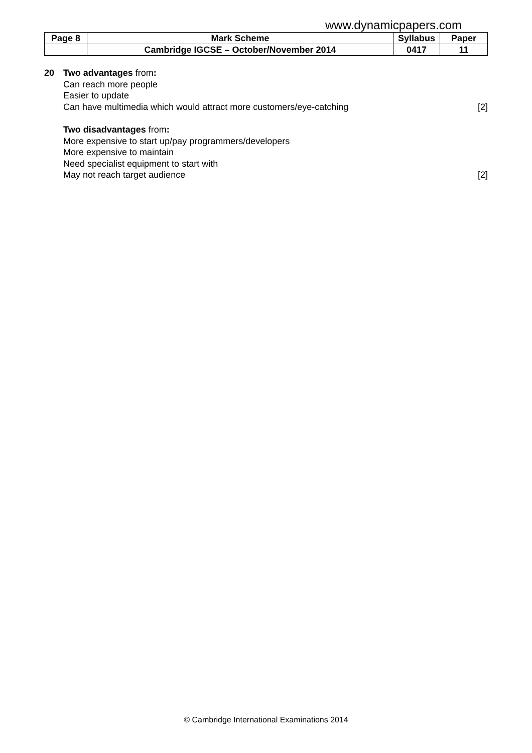www.dynamicpapers.com
| Page 8 | Mark Scheme | Syllabus | Paper |
| | Cambridge IGCSE – October/November 2014 | 0417 | 11 |
20 Two advantages from:
Can reach more people
Easier to update
Can have multimedia which would attract more customers/eye-catching [2]
Two disadvantages from:
More expensive to start up/pay programmers/developers
More expensive to maintain
Need specialist equipment to start with
May not reach target audience [2]
© Cambridge International Examinations 2014